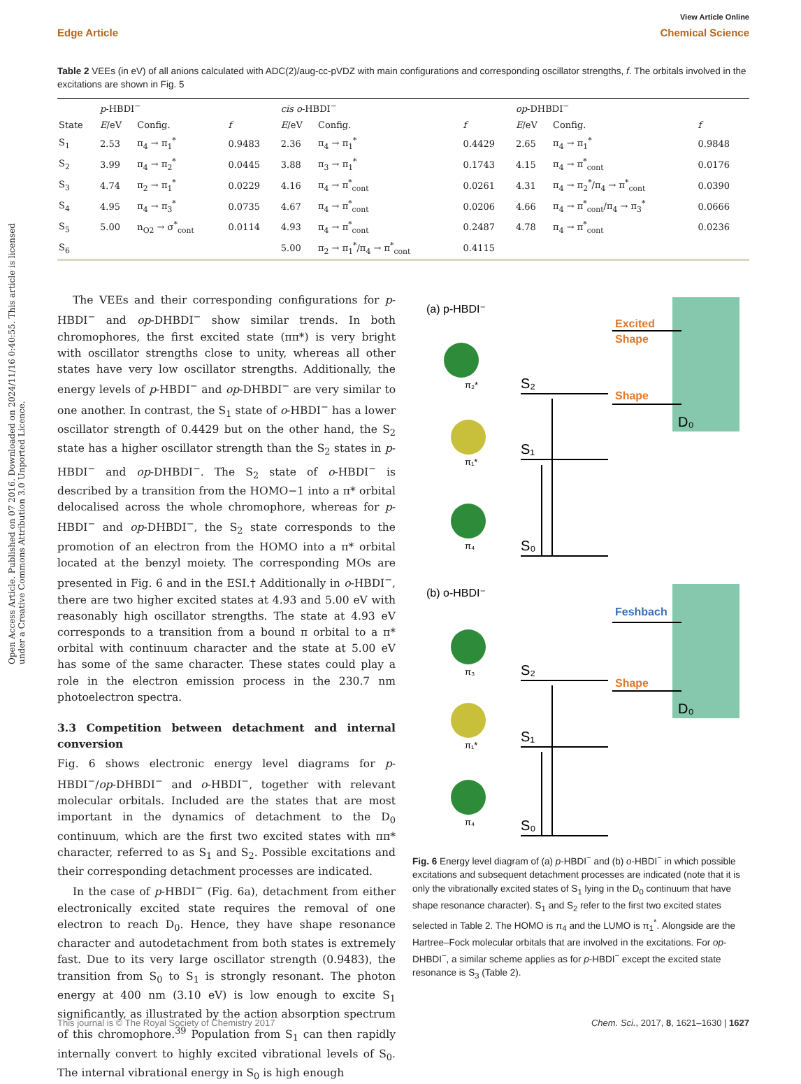View Article Online
Edge Article Chemical Science
Table 2 VEEs (in eV) of all anions calculated with ADC(2)/aug-cc-pVDZ with main configurations and corresponding oscillator strengths, f. The orbitals involved in the excitations are shown in Fig. 5
| | p -HBDI<sup>−</sup> | | | cis o -HBDI<sup>−</sup> | | | op -DHBDI<sup>−</sup> | | |
| --- | --- | --- | --- | --- | --- | --- | --- | --- | --- |
| State | E /eV | Config. | f | E /eV | Config. | f | E /eV | Config. | f |
| S<sub>1</sub> | 2.53 | π<sub>4</sub> → π<sub>1</sub><sup>*</sup> | 0.9483 | 2.36 | π<sub>4</sub> → π<sub>1</sub><sup>*</sup> | 0.4429 | 2.65 | π<sub>4</sub> → π<sub>1</sub><sup>*</sup> | 0.9848 |
| S<sub>2</sub> | 3.99 | π<sub>4</sub> → π<sub>2</sub><sup>*</sup> | 0.0445 | 3.88 | π<sub>3</sub> → π<sub>1</sub><sup>*</sup> | 0.1743 | 4.15 | π<sub>4</sub> → π<sup>*</sup><sub>cont</sub> | 0.0176 |
| S<sub>3</sub> | 4.74 | π<sub>2</sub> → π<sub>1</sub><sup>*</sup> | 0.0229 | 4.16 | π<sub>4</sub> → π<sup>*</sup><sub>cont</sub> | 0.0261 | 4.31 | π<sub>4</sub> → π<sub>2</sub><sup>*</sup>/π<sub>4</sub> → π<sup>*</sup><sub>cont</sub> | 0.0390 |
| S<sub>4</sub> | 4.95 | π<sub>4</sub> → π<sub>3</sub><sup>*</sup> | 0.0735 | 4.67 | π<sub>4</sub> → π<sup>*</sup><sub>cont</sub> | 0.0206 | 4.66 | π<sub>4</sub> → π<sup>*</sup><sub>cont</sub>/π<sub>4</sub> → π<sub>3</sub><sup>*</sup> | 0.0666 |
| S<sub>5</sub> | 5.00 | n<sub>O2</sub> → σ<sup>*</sup><sub>cont</sub> | 0.0114 | 4.93 | π<sub>4</sub> → π<sup>*</sup><sub>cont</sub> | 0.2487 | 4.78 | π<sub>4</sub> → π<sup>*</sup><sub>cont</sub> | 0.0236 |
| S<sub>6</sub> | | | | 5.00 | π<sub>2</sub> → π<sub>1</sub><sup>*</sup>/π<sub>4</sub> → π<sup>*</sup><sub>cont</sub> | 0.4115 | | | |
Open Access Article. Published on 07 2016. Downloaded on 2024/11/16 0:40:55. This article is licensed under a Creative Commons Attribution 3.0 Unported Licence.
The VEEs and their corresponding configurations for p-HBDI<sup>−</sup> and op-DHBDI<sup>−</sup> show similar trends. In both chromophores, the first excited state (ππ*) is very bright with oscillator strengths close to unity, whereas all other states have very low oscillator strengths. Additionally, the energy levels of p-HBDI<sup>−</sup> and op-DHBDI<sup>−</sup> are very similar to one another. In contrast, the S<sub>1</sub> state of o-HBDI<sup>−</sup> has a lower oscillator strength of 0.4429 but on the other hand, the S<sub>2</sub> state has a higher oscillator strength than the S<sub>2</sub> states in p-HBDI<sup>−</sup> and op-DHBDI<sup>−</sup>. The S<sub>2</sub> state of o-HBDI<sup>−</sup> is described by a transition from the HOMO−1 into a π* orbital delocalised across the whole chromophore, whereas for p-HBDI<sup>−</sup> and op-DHBDI<sup>−</sup>, the S<sub>2</sub> state corresponds to the promotion of an electron from the HOMO into a π* orbital located at the benzyl moiety. The corresponding MOs are presented in Fig. 6 and in the ESI.† Additionally in o-HBDI<sup>−</sup>, there are two higher excited states at 4.93 and 5.00 eV with reasonably high oscillator strengths. The state at 4.93 eV corresponds to a transition from a bound π orbital to a π* orbital with continuum character and the state at 5.00 eV has some of the same character. These states could play a role in the electron emission process in the 230.7 nm photoelectron spectra.
3.3 Competition between detachment and internal conversion
Fig. 6 shows electronic energy level diagrams for p-HBDI<sup>−</sup>/op-DHBDI<sup>−</sup> and o-HBDI<sup>−</sup>, together with relevant molecular orbitals. Included are the states that are most important in the dynamics of detachment to the D<sub>0</sub> continuum, which are the first two excited states with ππ* character, referred to as S<sub>1</sub> and S<sub>2</sub>. Possible excitations and their corresponding detachment processes are indicated.
In the case of p-HBDI<sup>−</sup> (Fig. 6a), detachment from either electronically excited state requires the removal of one electron to reach D<sub>0</sub>. Hence, they have shape resonance character and autodetachment from both states is extremely fast. Due to its very large oscillator strength (0.9483), the transition from S<sub>0</sub> to S<sub>1</sub> is strongly resonant. The photon energy at 400 nm (3.10 eV) is low enough to excite S<sub>1</sub> significantly, as illustrated by the action absorption spectrum of this chromophore.<sup>39</sup> Population from S<sub>1</sub> can then rapidly internally convert to highly excited vibrational levels of S<sub>0</sub>. The internal vibrational energy in S<sub>0</sub> is high enough
(a) p-HBDI⁻
Excited
Shape
Shape
D₀
S₂
S₁
S₀
π₂*
π₁*
π₄
(b) o-HBDI⁻
Feshbach
Shape
D₀
S₂
S₁
S₀
π₃
π₁*
π₄
Fig. 6 Energy level diagram of (a) p-HBDI<sup>−</sup> and (b) o-HBDI<sup>−</sup> in which possible excitations and subsequent detachment processes are indicated (note that it is only the vibrationally excited states of S<sub>1</sub> lying in the D<sub>0</sub> continuum that have shape resonance character). S<sub>1</sub> and S<sub>2</sub> refer to the first two excited states selected in Table 2. The HOMO is π<sub>4</sub> and the LUMO is π<sub>1</sub><sup>*</sup>. Alongside are the Hartree–Fock molecular orbitals that are involved in the excitations. For op-DHBDI<sup>−</sup>, a similar scheme applies as for p-HBDI<sup>−</sup> except the excited state resonance is S<sub>3</sub> (Table 2).
This journal is © The Royal Society of Chemistry 2017 Chem. Sci., 2017, 8, 1621–1630 | 1627